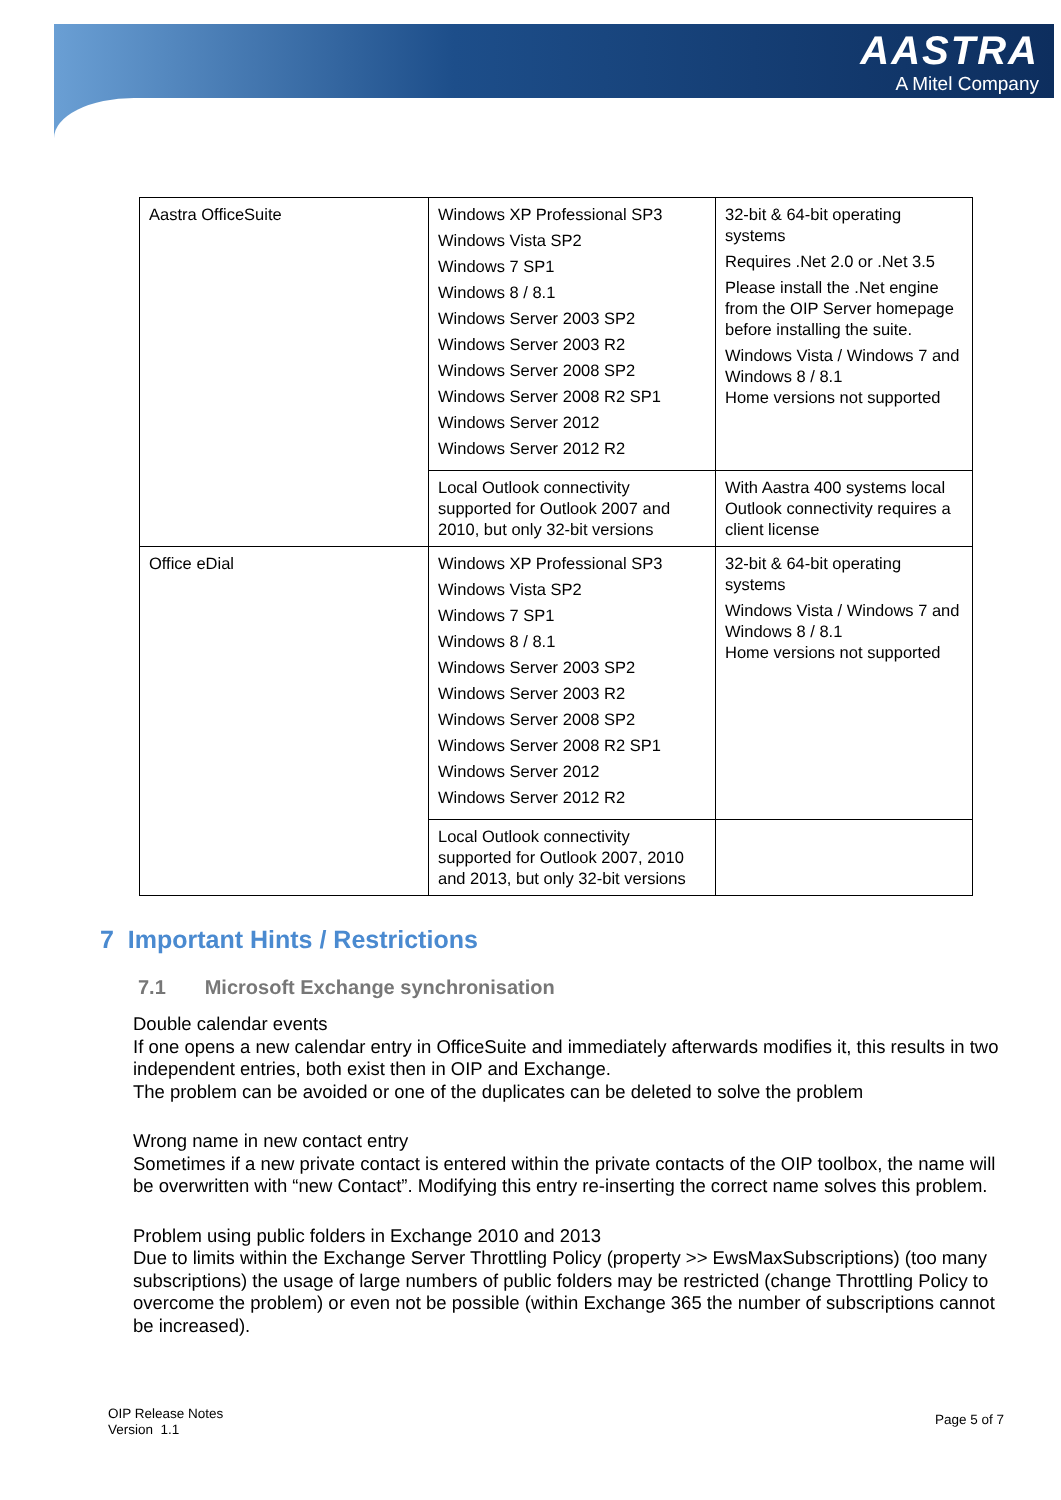AASTRA
A Mitel Company
| Aastra OfficeSuite | Windows XP Professional SP3 Windows Vista SP2 Windows 7 SP1 Windows 8 / 8.1 Windows Server 2003 SP2 Windows Server 2003 R2 Windows Server 2008 SP2 Windows Server 2008 R2 SP1 Windows Server 2012 Windows Server 2012 R2 | 32-bit & 64-bit operating systems Requires .Net 2.0 or .Net 3.5 Please install the .Net engine from the OIP Server homepage before installing the suite. Windows Vista / Windows 7 and Windows 8 / 8.1 Home versions not supported |
| | Local Outlook connectivity supported for Outlook 2007 and 2010, but only 32-bit versions | With Aastra 400 systems local Outlook connectivity requires a client license |
| Office eDial | Windows XP Professional SP3 Windows Vista SP2 Windows 7 SP1 Windows 8 / 8.1 Windows Server 2003 SP2 Windows Server 2003 R2 Windows Server 2008 SP2 Windows Server 2008 R2 SP1 Windows Server 2012 Windows Server 2012 R2 | 32-bit & 64-bit operating systems Windows Vista / Windows 7 and Windows 8 / 8.1 Home versions not supported |
| | Local Outlook connectivity supported for Outlook 2007, 2010 and 2013, but only 32-bit versions | |
7 Important Hints / Restrictions
7.1 Microsoft Exchange synchronisation
Double calendar events
If one opens a new calendar entry in OfficeSuite and immediately afterwards modifies it, this results in two independent entries, both exist then in OIP and Exchange.
The problem can be avoided or one of the duplicates can be deleted to solve the problem
Wrong name in new contact entry
Sometimes if a new private contact is entered within the private contacts of the OIP toolbox, the name will be overwritten with “new Contact”. Modifying this entry re-inserting the correct name solves this problem.
Problem using public folders in Exchange 2010 and 2013
Due to limits within the Exchange Server Throttling Policy (property >> EwsMaxSubscriptions) (too many subscriptions) the usage of large numbers of public folders may be restricted (change Throttling Policy to overcome the problem) or even not be possible (within Exchange 365 the number of subscriptions cannot be increased).
OIP Release Notes
Version 1.1
Page 5 of 7